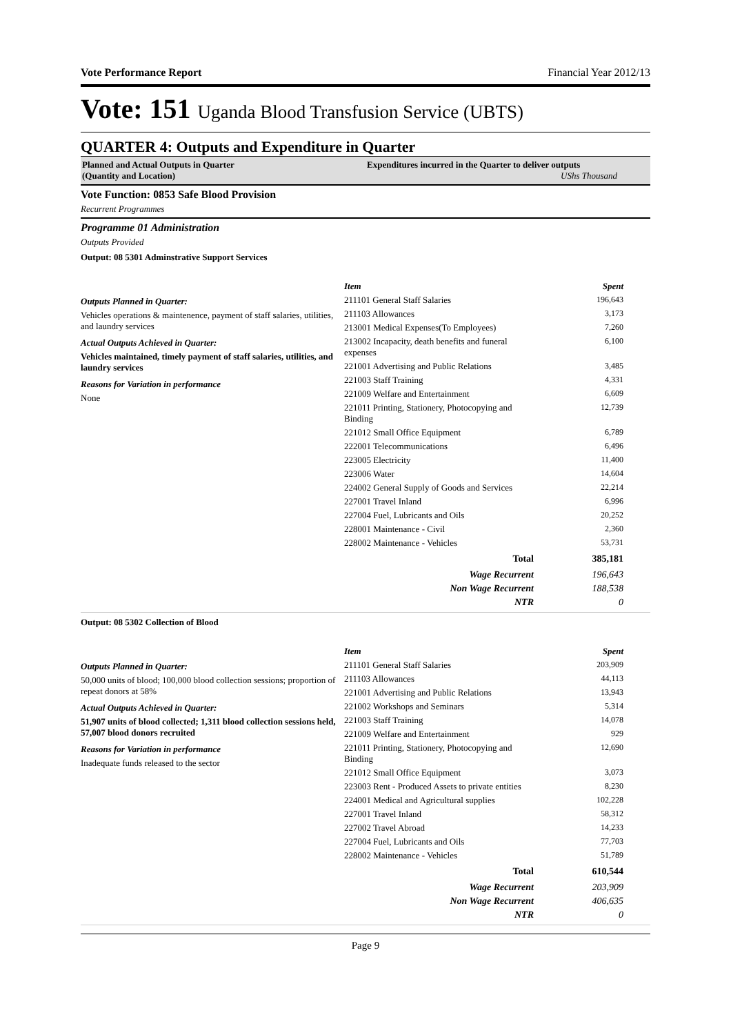Vote Performance Report Financial Year 2012/13
Vote: 151 Uganda Blood Transfusion Service (UBTS)
QUARTER 4: Outputs and Expenditure in Quarter
Planned and Actual Outputs in Quarter
(Quantity and Location)
Expenditures incurred in the Quarter to deliver outputs
UShs Thousand
Vote Function: 0853 Safe Blood Provision
Recurrent Programmes
Programme 01 Administration
Outputs Provided
Output: 08 5301 Adminstrative Support Services
Outputs Planned in Quarter:
Vehicles operations & maintenence, payment of staff salaries, utilities, and laundry services
Actual Outputs Achieved in Quarter:
Vehicles maintained, timely payment of staff salaries, utilities, and laundry services
Reasons for Variation in performance
None
| Item | Spent |
| --- | --- |
| 211101 General Staff Salaries | 196,643 |
| 211103 Allowances | 3,173 |
| 213001 Medical Expenses(To Employees) | 7,260 |
| 213002 Incapacity, death benefits and funeral expenses | 6,100 |
| 221001 Advertising and Public Relations | 3,485 |
| 221003 Staff Training | 4,331 |
| 221009 Welfare and Entertainment | 6,609 |
| 221011 Printing, Stationery, Photocopying and Binding | 12,739 |
| 221012 Small Office Equipment | 6,789 |
| 222001 Telecommunications | 6,496 |
| 223005 Electricity | 11,400 |
| 223006 Water | 14,604 |
| 224002 General Supply of Goods and Services | 22,214 |
| 227001 Travel Inland | 6,996 |
| 227004 Fuel, Lubricants and Oils | 20,252 |
| 228001 Maintenance - Civil | 2,360 |
| 228002 Maintenance - Vehicles | 53,731 |
| Total | 385,181 |
| Wage Recurrent | 196,643 |
| Non Wage Recurrent | 188,538 |
| NTR | 0 |
Output: 08 5302 Collection of Blood
Outputs Planned in Quarter:
50,000 units of blood; 100,000 blood collection sessions; proportion of repeat donors at 58%
Actual Outputs Achieved in Quarter:
51,907 units of blood collected; 1,311 blood collection sessions held, 57,007 blood donors recruited
Reasons for Variation in performance
Inadequate funds released to the sector
| Item | Spent |
| --- | --- |
| 211101 General Staff Salaries | 203,909 |
| 211103 Allowances | 44,113 |
| 221001 Advertising and Public Relations | 13,943 |
| 221002 Workshops and Seminars | 5,314 |
| 221003 Staff Training | 14,078 |
| 221009 Welfare and Entertainment | 929 |
| 221011 Printing, Stationery, Photocopying and Binding | 12,690 |
| 221012 Small Office Equipment | 3,073 |
| 223003 Rent - Produced Assets to private entities | 8,230 |
| 224001 Medical and Agricultural supplies | 102,228 |
| 227001 Travel Inland | 58,312 |
| 227002 Travel Abroad | 14,233 |
| 227004 Fuel, Lubricants and Oils | 77,703 |
| 228002 Maintenance - Vehicles | 51,789 |
| Total | 610,544 |
| Wage Recurrent | 203,909 |
| Non Wage Recurrent | 406,635 |
| NTR | 0 |
Page 9